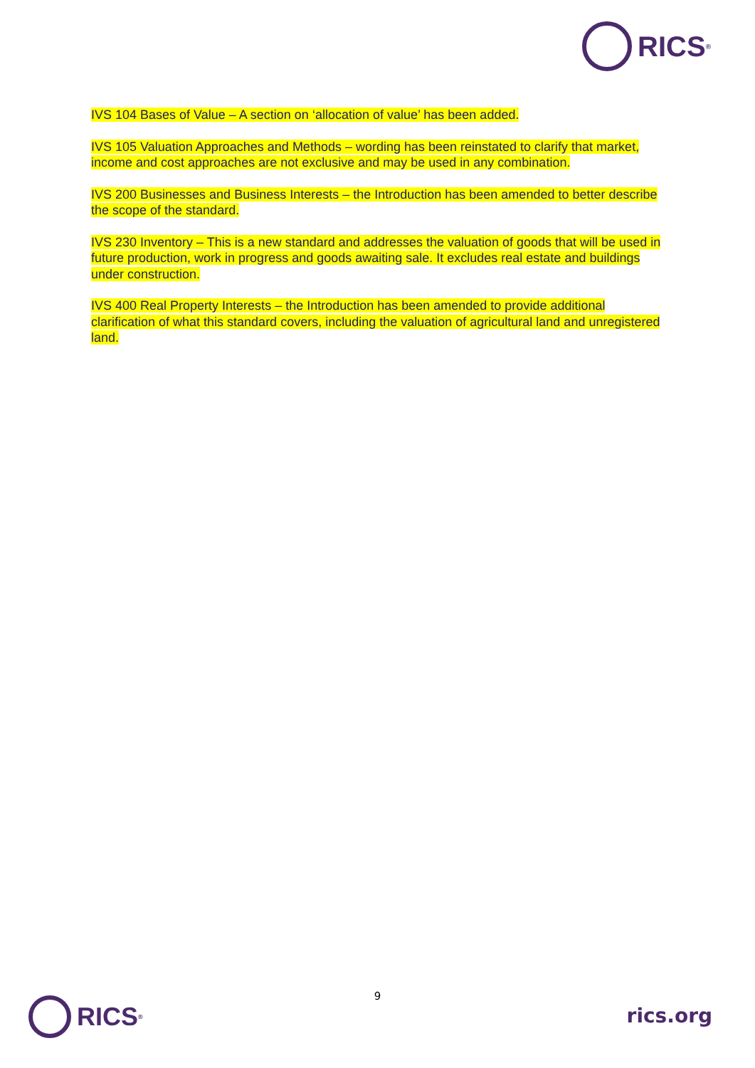RICS<sup>®</sup>
IVS 104 Bases of Value – A section on ‘allocation of value’ has been added.
IVS 105 Valuation Approaches and Methods – wording has been reinstated to clarify that market, income and cost approaches are not exclusive and may be used in any combination.
IVS 200 Businesses and Business Interests – the Introduction has been amended to better describe the scope of the standard.
IVS 230 Inventory – This is a new standard and addresses the valuation of goods that will be used in future production, work in progress and goods awaiting sale. It excludes real estate and buildings under construction.
IVS 400 Real Property Interests – the Introduction has been amended to provide additional clarification of what this standard covers, including the valuation of agricultural land and unregistered land.
9
RICS<sup>®</sup> rics.org